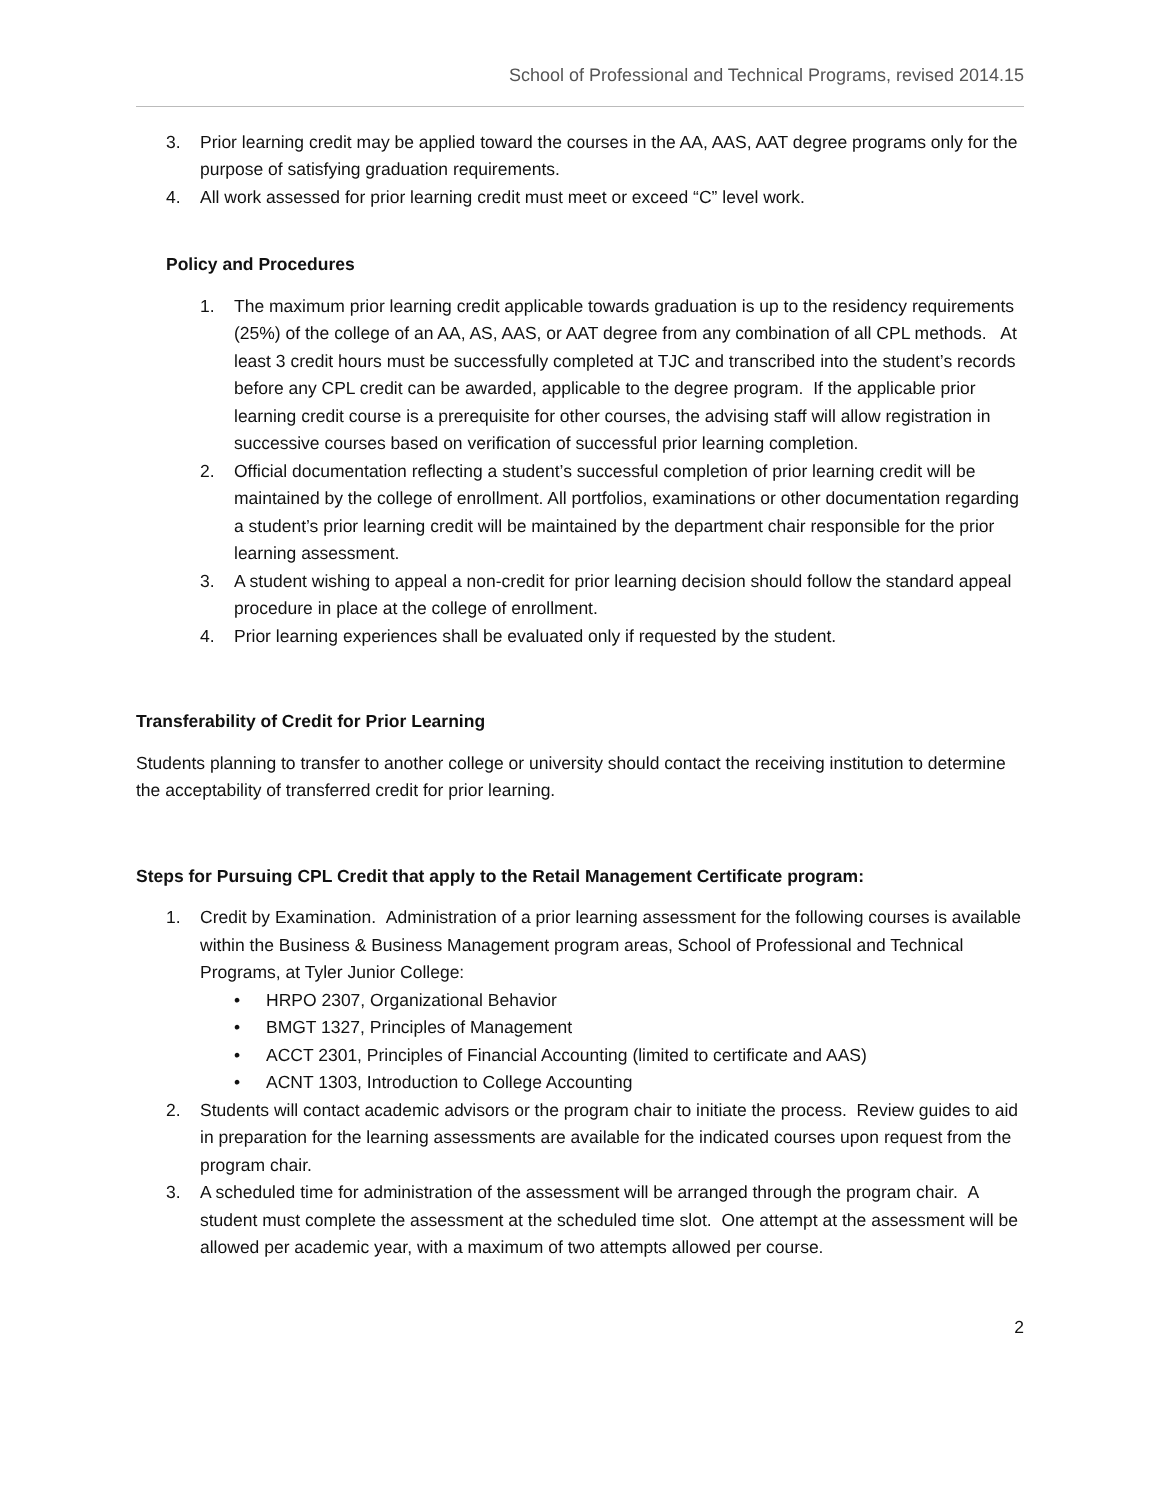School of Professional and Technical Programs, revised 2014.15
3. Prior learning credit may be applied toward the courses in the AA, AAS, AAT degree programs only for the purpose of satisfying graduation requirements.
4. All work assessed for prior learning credit must meet or exceed “C” level work.
Policy and Procedures
1. The maximum prior learning credit applicable towards graduation is up to the residency requirements (25%) of the college of an AA, AS, AAS, or AAT degree from any combination of all CPL methods. At least 3 credit hours must be successfully completed at TJC and transcribed into the student’s records before any CPL credit can be awarded, applicable to the degree program. If the applicable prior learning credit course is a prerequisite for other courses, the advising staff will allow registration in successive courses based on verification of successful prior learning completion.
2. Official documentation reflecting a student’s successful completion of prior learning credit will be maintained by the college of enrollment. All portfolios, examinations or other documentation regarding a student’s prior learning credit will be maintained by the department chair responsible for the prior learning assessment.
3. A student wishing to appeal a non-credit for prior learning decision should follow the standard appeal procedure in place at the college of enrollment.
4. Prior learning experiences shall be evaluated only if requested by the student.
Transferability of Credit for Prior Learning
Students planning to transfer to another college or university should contact the receiving institution to determine the acceptability of transferred credit for prior learning.
Steps for Pursuing CPL Credit that apply to the Retail Management Certificate program:
1. Credit by Examination. Administration of a prior learning assessment for the following courses is available within the Business & Business Management program areas, School of Professional and Technical Programs, at Tyler Junior College:
• HRPO 2307, Organizational Behavior
• BMGT 1327, Principles of Management
• ACCT 2301, Principles of Financial Accounting (limited to certificate and AAS)
• ACNT 1303, Introduction to College Accounting
2. Students will contact academic advisors or the program chair to initiate the process. Review guides to aid in preparation for the learning assessments are available for the indicated courses upon request from the program chair.
3. A scheduled time for administration of the assessment will be arranged through the program chair. A student must complete the assessment at the scheduled time slot. One attempt at the assessment will be allowed per academic year, with a maximum of two attempts allowed per course.
2